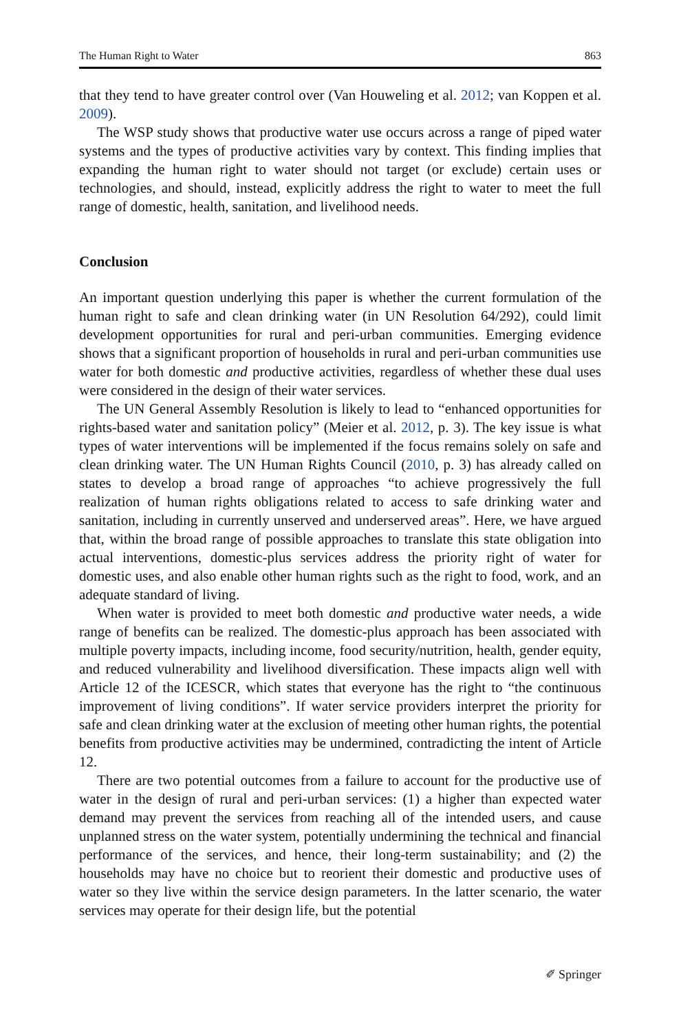The Human Right to Water 863
that they tend to have greater control over (Van Houweling et al. 2012; van Koppen et al. 2009).
The WSP study shows that productive water use occurs across a range of piped water systems and the types of productive activities vary by context. This finding implies that expanding the human right to water should not target (or exclude) certain uses or technologies, and should, instead, explicitly address the right to water to meet the full range of domestic, health, sanitation, and livelihood needs.
Conclusion
An important question underlying this paper is whether the current formulation of the human right to safe and clean drinking water (in UN Resolution 64/292), could limit development opportunities for rural and peri-urban communities. Emerging evidence shows that a significant proportion of households in rural and peri-urban communities use water for both domestic and productive activities, regardless of whether these dual uses were considered in the design of their water services.
The UN General Assembly Resolution is likely to lead to “enhanced opportunities for rights-based water and sanitation policy” (Meier et al. 2012, p. 3). The key issue is what types of water interventions will be implemented if the focus remains solely on safe and clean drinking water. The UN Human Rights Council (2010, p. 3) has already called on states to develop a broad range of approaches “to achieve progressively the full realization of human rights obligations related to access to safe drinking water and sanitation, including in currently unserved and underserved areas”. Here, we have argued that, within the broad range of possible approaches to translate this state obligation into actual interventions, domestic-plus services address the priority right of water for domestic uses, and also enable other human rights such as the right to food, work, and an adequate standard of living.
When water is provided to meet both domestic and productive water needs, a wide range of benefits can be realized. The domestic-plus approach has been associated with multiple poverty impacts, including income, food security/nutrition, health, gender equity, and reduced vulnerability and livelihood diversification. These impacts align well with Article 12 of the ICESCR, which states that everyone has the right to “the continuous improvement of living conditions”. If water service providers interpret the priority for safe and clean drinking water at the exclusion of meeting other human rights, the potential benefits from productive activities may be undermined, contradicting the intent of Article 12.
There are two potential outcomes from a failure to account for the productive use of water in the design of rural and peri-urban services: (1) a higher than expected water demand may prevent the services from reaching all of the intended users, and cause unplanned stress on the water system, potentially undermining the technical and financial performance of the services, and hence, their long-term sustainability; and (2) the households may have no choice but to reorient their domestic and productive uses of water so they live within the service design parameters. In the latter scenario, the water services may operate for their design life, but the potential
✐ Springer